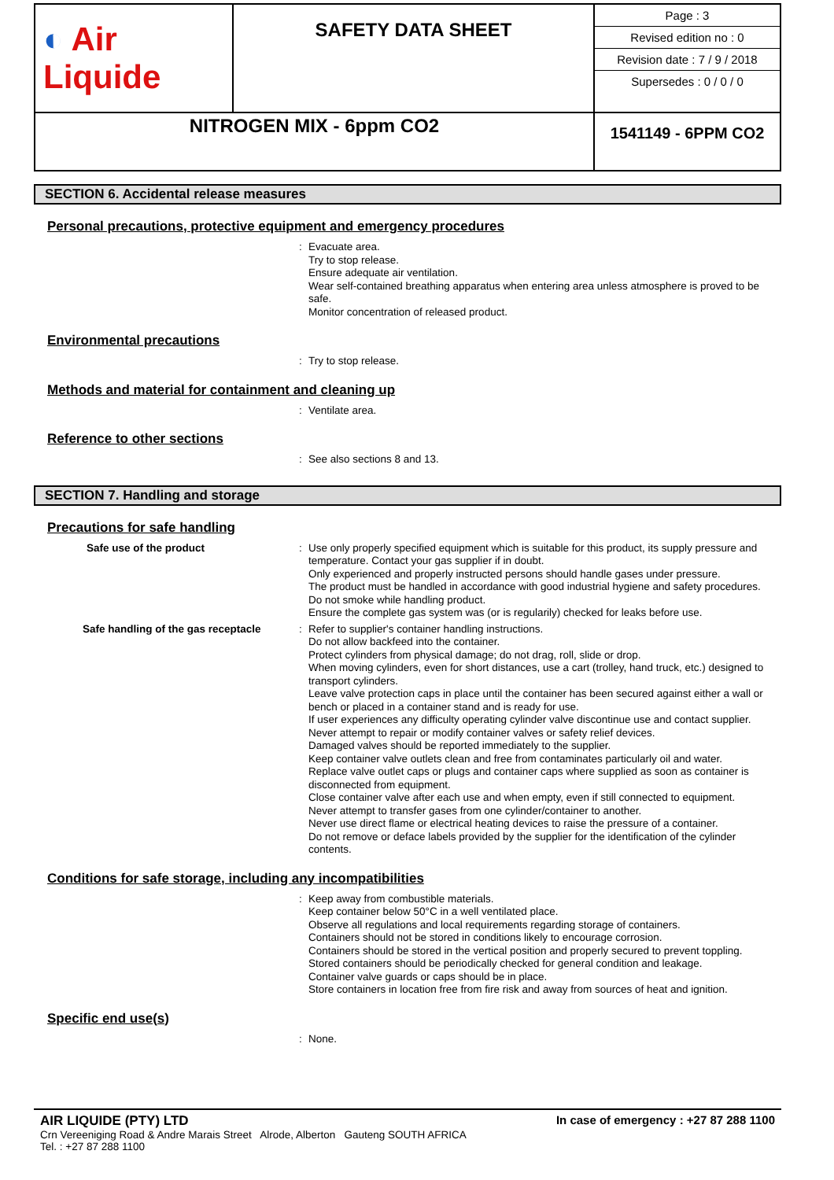| ◐ Air Liquide | SAFETY DATA SHEET | Page : 3 Revised edition no : 0 Revision date : 7 / 9 / 2018 Supersedes : 0 / 0 / 0 |
| NITROGEN MIX - 6ppm CO2 | | 1541149 - 6PPM CO2 |
SECTION 6. Accidental release measures
Personal precautions, protective equipment and emergency procedures
: Evacuate area.
Try to stop release.
Ensure adequate air ventilation.
Wear self-contained breathing apparatus when entering area unless atmosphere is proved to be safe.
Monitor concentration of released product.
Environmental precautions
: Try to stop release.
Methods and material for containment and cleaning up
: Ventilate area.
Reference to other sections
: See also sections 8 and 13.
SECTION 7. Handling and storage
Precautions for safe handling
Safe use of the product : Use only properly specified equipment which is suitable for this product, its supply pressure and temperature. Contact your gas supplier if in doubt.
Only experienced and properly instructed persons should handle gases under pressure.
The product must be handled in accordance with good industrial hygiene and safety procedures.
Do not smoke while handling product.
Ensure the complete gas system was (or is regularily) checked for leaks before use.
Safe handling of the gas receptacle : Refer to supplier's container handling instructions.
Do not allow backfeed into the container.
Protect cylinders from physical damage; do not drag, roll, slide or drop.
When moving cylinders, even for short distances, use a cart (trolley, hand truck, etc.) designed to transport cylinders.
Leave valve protection caps in place until the container has been secured against either a wall or bench or placed in a container stand and is ready for use.
If user experiences any difficulty operating cylinder valve discontinue use and contact supplier.
Never attempt to repair or modify container valves or safety relief devices.
Damaged valves should be reported immediately to the supplier.
Keep container valve outlets clean and free from contaminates particularly oil and water.
Replace valve outlet caps or plugs and container caps where supplied as soon as container is disconnected from equipment.
Close container valve after each use and when empty, even if still connected to equipment.
Never attempt to transfer gases from one cylinder/container to another.
Never use direct flame or electrical heating devices to raise the pressure of a container.
Do not remove or deface labels provided by the supplier for the identification of the cylinder contents.
Conditions for safe storage, including any incompatibilities
: Keep away from combustible materials.
Keep container below 50°C in a well ventilated place.
Observe all regulations and local requirements regarding storage of containers.
Containers should not be stored in conditions likely to encourage corrosion.
Containers should be stored in the vertical position and properly secured to prevent toppling.
Stored containers should be periodically checked for general condition and leakage.
Container valve guards or caps should be in place.
Store containers in location free from fire risk and away from sources of heat and ignition.
Specific end use(s)
: None.
AIR LIQUIDE (PTY) LTD
Crn Vereeniging Road & Andre Marais Street Alrode, Alberton Gauteng SOUTH AFRICA
Tel. : +27 87 288 1100
In case of emergency : +27 87 288 1100